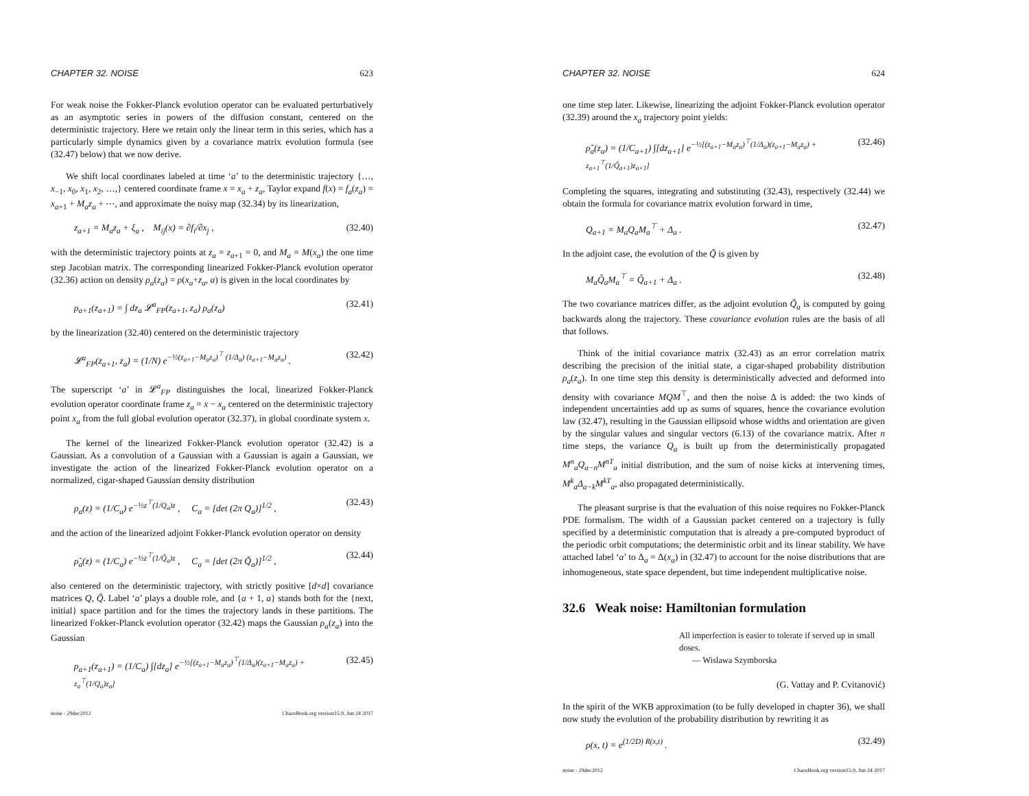CHAPTER 32. NOISE 623
For weak noise the Fokker-Planck evolution operator can be evaluated perturbatively as an asymptotic series in powers of the diffusion constant, centered on the deterministic trajectory. Here we retain only the linear term in this series, which has a particularly simple dynamics given by a covariance matrix evolution formula (see (32.47) below) that we now derive.
We shift local coordinates labeled at time ‘a’ to the deterministic trajectory {…, x<sub>−1</sub>, x<sub>0</sub>, x<sub>1</sub>, x<sub>2</sub>, …,} centered coordinate frame x = x<sub>a</sub> + z<sub>a</sub>, Taylor expand f(x) = f<sub>a</sub>(z<sub>a</sub>) = x<sub>a+1</sub> + M<sub>a</sub>z<sub>a</sub> + ⋯, and approximate the noisy map (32.34) by its linearization,
z<sub>a+1</sub> = M<sub>a</sub>z<sub>a</sub> + ξ<sub>a</sub> , M<sub>ij</sub>(x) = ∂f<sub>i</sub>/∂x<sub>j</sub> , (32.40)
with the deterministic trajectory points at z<sub>a</sub> = z<sub>a+1</sub> = 0, and M<sub>a</sub> = M(x<sub>a</sub>) the one time step Jacobian matrix. The corresponding linearized Fokker-Planck evolution operator (32.36) action on density ρ<sub>a</sub>(z<sub>a</sub>) = ρ(x<sub>a</sub>+z<sub>a</sub>, a) is given in the local coordinates by
ρ<sub>a+1</sub>(z<sub>a+1</sub>) = ∫ dz<sub>a</sub> 𝓛<sup>a</sup><sub>FP</sub>(z<sub>a+1</sub>, z<sub>a</sub>) ρ<sub>a</sub>(z<sub>a</sub>) (32.41)
by the linearization (32.40) centered on the deterministic trajectory
𝓛<sup>a</sup><sub>FP</sub>(z<sub>a+1</sub>, z<sub>a</sub>) = (1/N) e<sup>−½(z<sub>a+1</sub>−M<sub>a</sub>z<sub>a</sub>)<sup>⊤</sup> (1/Δ<sub>a</sub>) (z<sub>a+1</sub>−M<sub>a</sub>z<sub>a</sub>)</sup> . (32.42)
The superscript ‘a’ in 𝓛<sup>a</sup><sub>FP</sub> distinguishes the local, linearized Fokker-Planck evolution operator coordinate frame z<sub>a</sub> = x − x<sub>a</sub> centered on the deterministic trajectory point x<sub>a</sub> from the full global evolution operator (32.37), in global coordinate system x.
The kernel of the linearized Fokker-Planck evolution operator (32.42) is a Gaussian. As a convolution of a Gaussian with a Gaussian is again a Gaussian, we investigate the action of the linearized Fokker-Planck evolution operator on a normalized, cigar-shaped Gaussian density distribution
ρ<sub>a</sub>(z) = (1/C<sub>a</sub>) e<sup>−½z<sup>⊤</sup>(1/Q<sub>a</sub>)z</sup> , C<sub>a</sub> = [det (2π Q<sub>a</sub>)]<sup>1/2</sup> , (32.43)
and the action of the linearized adjoint Fokker-Planck evolution operator on density
ρ̃<sub>a</sub>(z) = (1/C<sub>a</sub>) e<sup>−½z<sup>⊤</sup>(1/Q̃<sub>a</sub>)z</sup> , C<sub>a</sub> = [det (2π Q̃<sub>a</sub>)]<sup>1/2</sup> , (32.44)
also centered on the deterministic trajectory, with strictly positive [d×d] covariance matrices Q, Q̃. Label ‘a’ plays a double role, and {a + 1, a} stands both for the {next, initial} space partition and for the times the trajectory lands in these partitions. The linearized Fokker-Planck evolution operator (32.42) maps the Gaussian ρ<sub>a</sub>(z<sub>a</sub>) into the Gaussian
ρ<sub>a+1</sub>(z<sub>a+1</sub>) = (1/C<sub>a</sub>) ∫[dz<sub>a</sub>] e<sup>−½[(z<sub>a+1</sub>−M<sub>a</sub>z<sub>a</sub>)<sup>⊤</sup>(1/Δ<sub>a</sub>)(z<sub>a+1</sub>−M<sub>a</sub>z<sub>a</sub>) + z<sub>a</sub><sup>⊤</sup>(1/Q<sub>a</sub>)z<sub>a</sub>]</sup> (32.45)
noise - 29dec2012 ChaosBook.org version15.9, Jun 24 2017
CHAPTER 32. NOISE 624
one time step later. Likewise, linearizing the adjoint Fokker-Planck evolution operator (32.39) around the x<sub>a</sub> trajectory point yields:
ρ̃<sub>a</sub>(z<sub>a</sub>) = (1/C<sub>a+1</sub>) ∫[dz<sub>a+1</sub>] e<sup>−½[(z<sub>a+1</sub>−M<sub>a</sub>z<sub>a</sub>)<sup>⊤</sup>(1/Δ<sub>a</sub>)(z<sub>a+1</sub>−M<sub>a</sub>z<sub>a</sub>) + z<sub>a+1</sub><sup>⊤</sup>(1/Q̃<sub>a+1</sub>)z<sub>a+1</sub>]</sup> (32.46)
Completing the squares, integrating and substituting (32.43), respectively (32.44) we obtain the formula for covariance matrix evolution forward in time,
Q<sub>a+1</sub> = M<sub>a</sub>Q<sub>a</sub>M<sub>a</sub><sup>⊤</sup> + Δ<sub>a</sub> . (32.47)
In the adjoint case, the evolution of the Q̃ is given by
M<sub>a</sub>Q̃<sub>a</sub>M<sub>a</sub><sup>⊤</sup> = Q̃<sub>a+1</sub> + Δ<sub>a</sub> . (32.48)
The two covariance matrices differ, as the adjoint evolution Q̃<sub>a</sub> is computed by going backwards along the trajectory. These covariance evolution rules are the basis of all that follows.
Think of the initial covariance matrix (32.43) as an error correlation matrix describing the precision of the initial state, a cigar-shaped probability distribution ρ<sub>a</sub>(z<sub>a</sub>). In one time step this density is deterministically advected and deformed into density with covariance MQM<sup>⊤</sup>, and then the noise Δ is added: the two kinds of independent uncertainties add up as sums of squares, hence the covariance evolution law (32.47), resulting in the Gaussian ellipsoid whose widths and orientation are given by the singular values and singular vectors (6.13) of the covariance matrix. After n time steps, the variance Q<sub>a</sub> is built up from the deterministically propagated M<sup>n</sup><sub>a</sub>Q<sub>a−n</sub>M<sup>nT</sup><sub>a</sub> initial distribution, and the sum of noise kicks at intervening times, M<sup>k</sup><sub>a</sub>Δ<sub>a−k</sub>M<sup>kT</sup><sub>a</sub>, also propagated deterministically.
The pleasant surprise is that the evaluation of this noise requires no Fokker-Planck PDE formalism. The width of a Gaussian packet centered on a trajectory is fully specified by a deterministic computation that is already a pre-computed byproduct of the periodic orbit computations; the deterministic orbit and its linear stability. We have attached label ‘a’ to Δ<sub>a</sub> = Δ(x<sub>a</sub>) in (32.47) to account for the noise distributions that are inhomogeneous, state space dependent, but time independent multiplicative noise.
32.6 Weak noise: Hamiltonian formulation
All imperfection is easier to tolerate if served up in small doses.
— Wislawa Szymborska
(G. Vattay and P. Cvitanović)
In the spirit of the WKB approximation (to be fully developed in chapter 36), we shall now study the evolution of the probability distribution by rewriting it as
ρ(x, t) = e<sup>(1/2D) R(x,t)</sup> . (32.49)
noise - 29dec2012 ChaosBook.org version15.9, Jun 24 2017